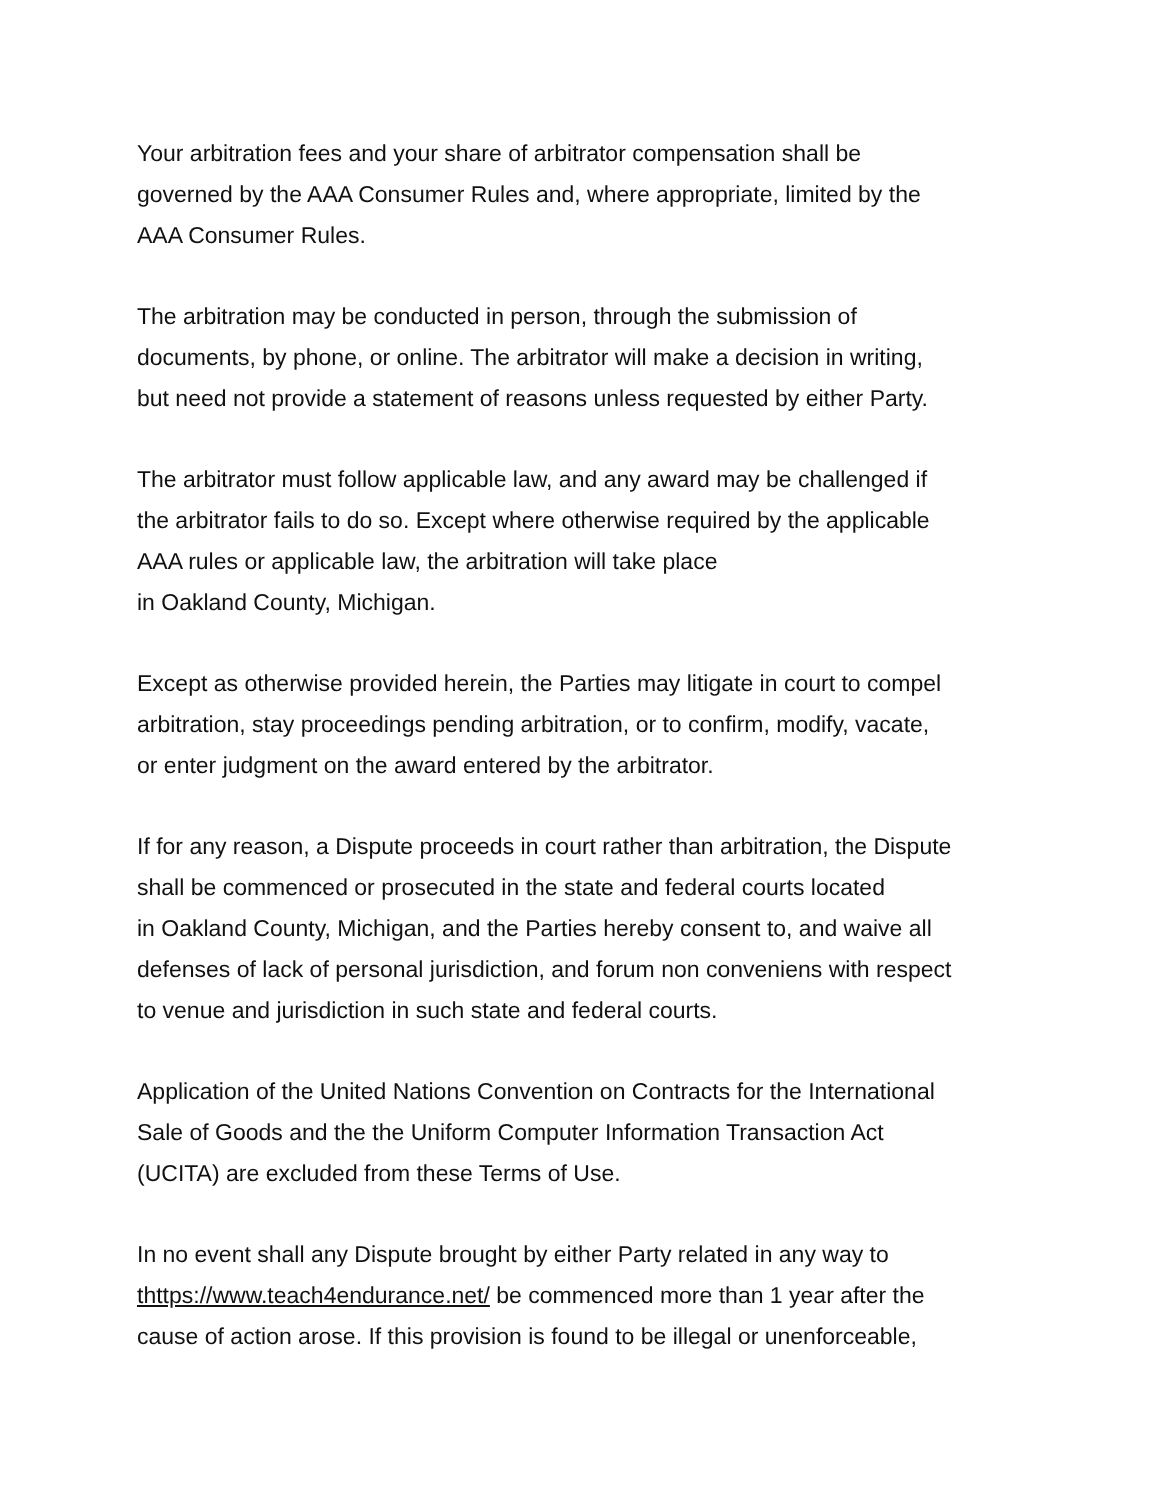Your arbitration fees and your share of arbitrator compensation shall be
governed by the AAA Consumer Rules and, where appropriate, limited by the
AAA Consumer Rules.
The arbitration may be conducted in person, through the submission of
documents, by phone, or online. The arbitrator will make a decision in writing,
but need not provide a statement of reasons unless requested by either Party.
The arbitrator must follow applicable law, and any award may be challenged if
the arbitrator fails to do so. Except where otherwise required by the applicable
AAA rules or applicable law, the arbitration will take place
in Oakland County, Michigan.
Except as otherwise provided herein, the Parties may litigate in court to compel
arbitration, stay proceedings pending arbitration, or to confirm, modify, vacate,
or enter judgment on the award entered by the arbitrator.
If for any reason, a Dispute proceeds in court rather than arbitration, the Dispute
shall be commenced or prosecuted in the state and federal courts located
in Oakland County, Michigan, and the Parties hereby consent to, and waive all
defenses of lack of personal jurisdiction, and forum non conveniens with respect
to venue and jurisdiction in such state and federal courts.
Application of the United Nations Convention on Contracts for the International
Sale of Goods and the the Uniform Computer Information Transaction Act
(UCITA) are excluded from these Terms of Use.
In no event shall any Dispute brought by either Party related in any way to
thttps://www.teach4endurance.net/ be commenced more than 1 year after the
cause of action arose. If this provision is found to be illegal or unenforceable,